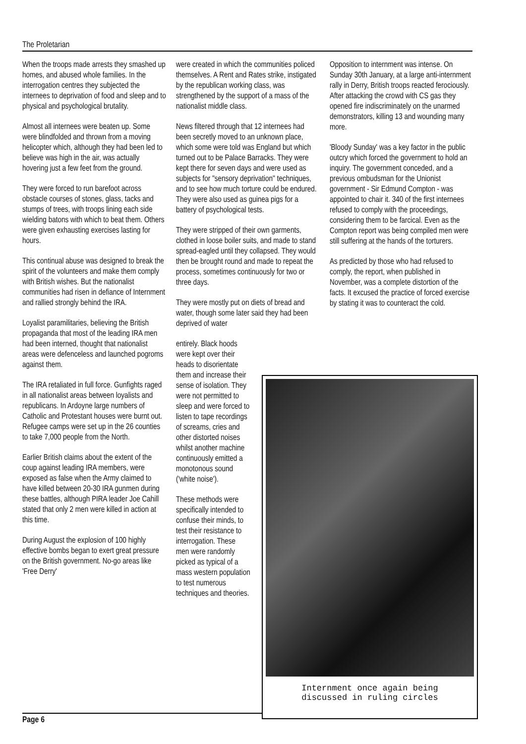The Proletarian
When the troops made arrests they smashed up homes, and abused whole families. In the interrogation centres they subjected the internees to deprivation of food and sleep and to physical and psychological brutality.
Almost all internees were beaten up. Some were blindfolded and thrown from a moving helicopter which, although they had been led to believe was high in the air, was actually hovering just a few feet from the ground.
They were forced to run barefoot across obstacle courses of stones, glass, tacks and stumps of trees, with troops lining each side wielding batons with which to beat them. Others were given exhausting exercises lasting for hours.
This continual abuse was designed to break the spirit of the volunteers and make them comply with British wishes. But the nationalist communities had risen in defiance of Internment and rallied strongly behind the IRA.
Loyalist paramilitaries, believing the British propaganda that most of the leading IRA men had been interned, thought that nationalist areas were defenceless and launched pogroms against them.
The IRA retaliated in full force. Gunfights raged in all nationalist areas between loyalists and republicans. In Ardoyne large numbers of Catholic and Protestant houses were burnt out. Refugee camps were set up in the 26 counties to take 7,000 people from the North.
Earlier British claims about the extent of the coup against leading IRA members, were exposed as false when the Army claimed to have killed between 20-30 IRA gunmen during these battles, although PIRA leader Joe Cahill stated that only 2 men were killed in action at this time.
During August the explosion of 100 highly effective bombs began to exert great pressure on the British government. No-go areas like 'Free Derry'
were created in which the communities policed themselves. A Rent and Rates strike, instigated by the republican working class, was strengthened by the support of a mass of the nationalist middle class.
News filtered through that 12 internees had been secretly moved to an unknown place, which some were told was England but which turned out to be Palace Barracks. They were kept there for seven days and were used as subjects for "sensory deprivation" techniques, and to see how much torture could be endured. They were also used as guinea pigs for a battery of psychological tests.
They were stripped of their own garments, clothed in loose boiler suits, and made to stand spread-eagled until they collapsed. They would then be brought round and made to repeat the process, sometimes continuously for two or three days.
They were mostly put on diets of bread and water, though some later said they had been deprived of water
entirely. Black hoods were kept over their heads to disorientate them and increase their sense of isolation. They were not permitted to sleep and were forced to listen to tape recordings of screams, cries and other distorted noises whilst another machine continuously emitted a monotonous sound ('white noise').
These methods were specifically intended to confuse their minds, to test their resistance to interrogation. These men were randomly picked as typical of a mass western population to test numerous techniques and theories.
Opposition to internment was intense. On Sunday 30th January, at a large anti-internment rally in Derry, British troops reacted ferociously. After attacking the crowd with CS gas they opened fire indiscriminately on the unarmed demonstrators, killing 13 and wounding many more.
'Bloody Sunday' was a key factor in the public outcry which forced the government to hold an inquiry. The government conceded, and a previous ombudsman for the Unionist government - Sir Edmund Compton - was appointed to chair it. 340 of the first internees refused to comply with the proceedings, considering them to be farcical. Even as the Compton report was being compiled men were still suffering at the hands of the torturers.
As predicted by those who had refused to comply, the report, when published in November, was a complete distortion of the facts. It excused the practice of forced exercise by stating it was to counteract the cold.
Internment once again being
discussed in ruling circles
Page 6